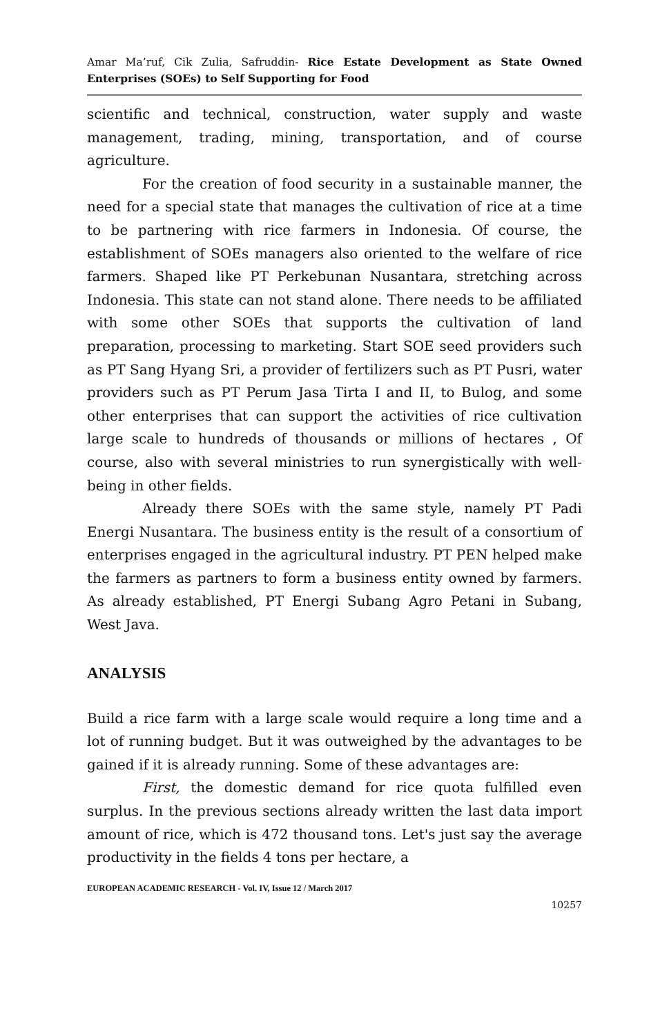Amar Ma’ruf, Cik Zulia, Safruddin- Rice Estate Development as State Owned Enterprises (SOEs) to Self Supporting for Food
scientific and technical, construction, water supply and waste management, trading, mining, transportation, and of course agriculture.
For the creation of food security in a sustainable manner, the need for a special state that manages the cultivation of rice at a time to be partnering with rice farmers in Indonesia. Of course, the establishment of SOEs managers also oriented to the welfare of rice farmers. Shaped like PT Perkebunan Nusantara, stretching across Indonesia. This state can not stand alone. There needs to be affiliated with some other SOEs that supports the cultivation of land preparation, processing to marketing. Start SOE seed providers such as PT Sang Hyang Sri, a provider of fertilizers such as PT Pusri, water providers such as PT Perum Jasa Tirta I and II, to Bulog, and some other enterprises that can support the activities of rice cultivation large scale to hundreds of thousands or millions of hectares , Of course, also with several ministries to run synergistically with well-being in other fields.
Already there SOEs with the same style, namely PT Padi Energi Nusantara. The business entity is the result of a consortium of enterprises engaged in the agricultural industry. PT PEN helped make the farmers as partners to form a business entity owned by farmers. As already established, PT Energi Subang Agro Petani in Subang, West Java.
ANALYSIS
Build a rice farm with a large scale would require a long time and a lot of running budget. But it was outweighed by the advantages to be gained if it is already running. Some of these advantages are:
First, the domestic demand for rice quota fulfilled even surplus. In the previous sections already written the last data import amount of rice, which is 472 thousand tons. Let's just say the average productivity in the fields 4 tons per hectare, a
EUROPEAN ACADEMIC RESEARCH - Vol. IV, Issue 12 / March 2017
10257